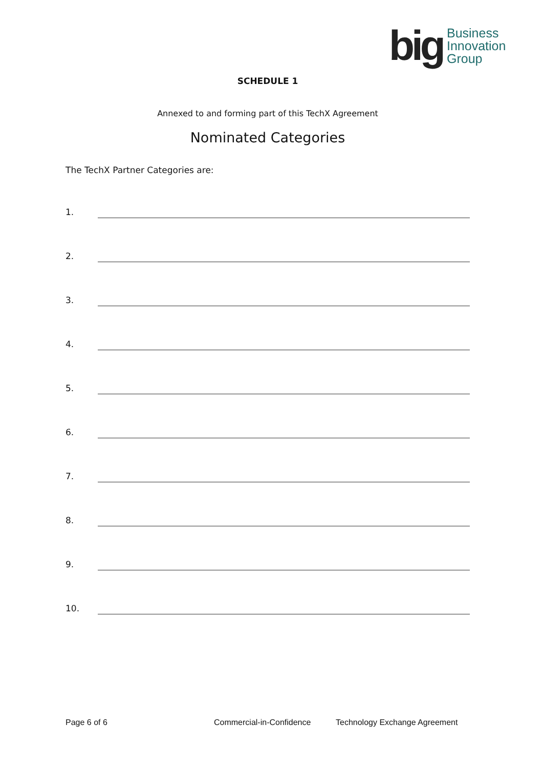big
Business
Innovation
Group
SCHEDULE 1
Annexed to and forming part of this TechX Agreement
Nominated Categories
The TechX Partner Categories are:
1.
2.
3.
4.
5.
6.
7.
8.
9.
10.
Page 6 of 6 Commercial-in-Confidence Technology Exchange Agreement